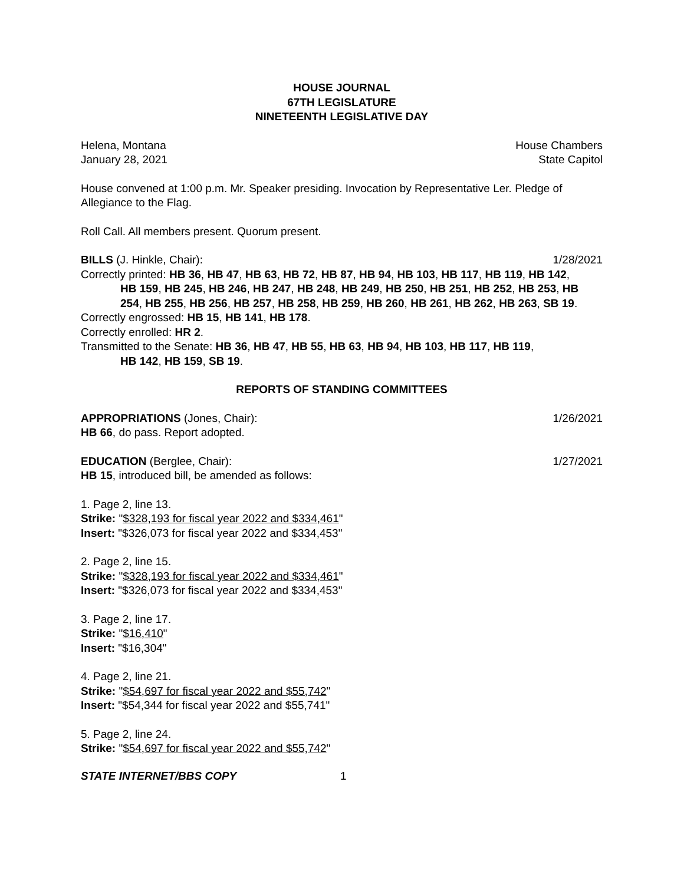HOUSE JOURNAL
67TH LEGISLATURE
NINETEENTH LEGISLATIVE DAY
Helena, Montana House Chambers
January 28, 2021 State Capitol
House convened at 1:00 p.m. Mr. Speaker presiding. Invocation by Representative Ler. Pledge of Allegiance to the Flag.
Roll Call. All members present. Quorum present.
BILLS (J. Hinkle, Chair): 1/28/2021
Correctly printed: HB 36, HB 47, HB 63, HB 72, HB 87, HB 94, HB 103, HB 117, HB 119, HB 142,
HB 159, HB 245, HB 246, HB 247, HB 248, HB 249, HB 250, HB 251, HB 252, HB 253, HB 254, HB 255, HB 256, HB 257, HB 258, HB 259, HB 260, HB 261, HB 262, HB 263, SB 19.
Correctly engrossed: HB 15, HB 141, HB 178.
Correctly enrolled: HR 2.
Transmitted to the Senate: HB 36, HB 47, HB 55, HB 63, HB 94, HB 103, HB 117, HB 119,
HB 142, HB 159, SB 19.
REPORTS OF STANDING COMMITTEES
APPROPRIATIONS (Jones, Chair): 1/26/2021
HB 66, do pass. Report adopted.
EDUCATION (Berglee, Chair): 1/27/2021
HB 15, introduced bill, be amended as follows:
1. Page 2, line 13.
Strike: "$328,193 for fiscal year 2022 and $334,461"
Insert: "$326,073 for fiscal year 2022 and $334,453"
2. Page 2, line 15.
Strike: "$328,193 for fiscal year 2022 and $334,461"
Insert: "$326,073 for fiscal year 2022 and $334,453"
3. Page 2, line 17.
Strike: "$16,410"
Insert: "$16,304"
4. Page 2, line 21.
Strike: "$54,697 for fiscal year 2022 and $55,742"
Insert: "$54,344 for fiscal year 2022 and $55,741"
5. Page 2, line 24.
Strike: "$54,697 for fiscal year 2022 and $55,742"
STATE INTERNET/BBS COPY 1